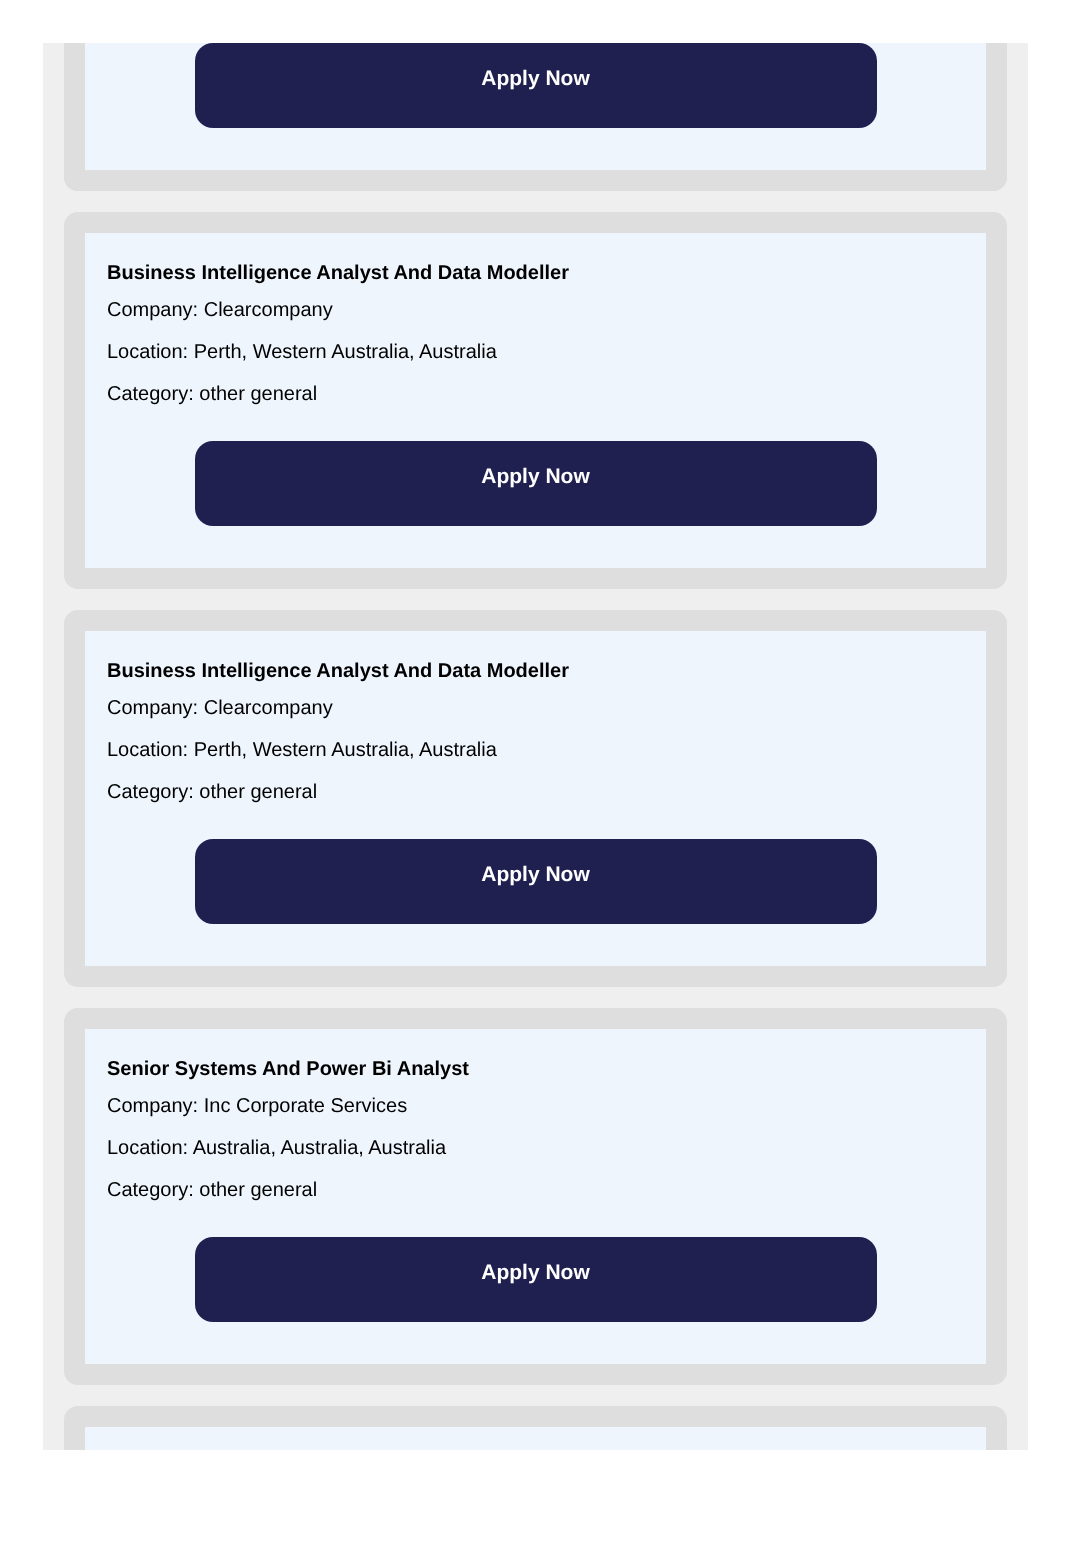Apply Now
Business Intelligence Analyst And Data Modeller
Company: Clearcompany
Location: Perth, Western Australia, Australia
Category: other general
Apply Now
Business Intelligence Analyst And Data Modeller
Company: Clearcompany
Location: Perth, Western Australia, Australia
Category: other general
Apply Now
Senior Systems And Power Bi Analyst
Company: Inc Corporate Services
Location: Australia, Australia, Australia
Category: other general
Apply Now